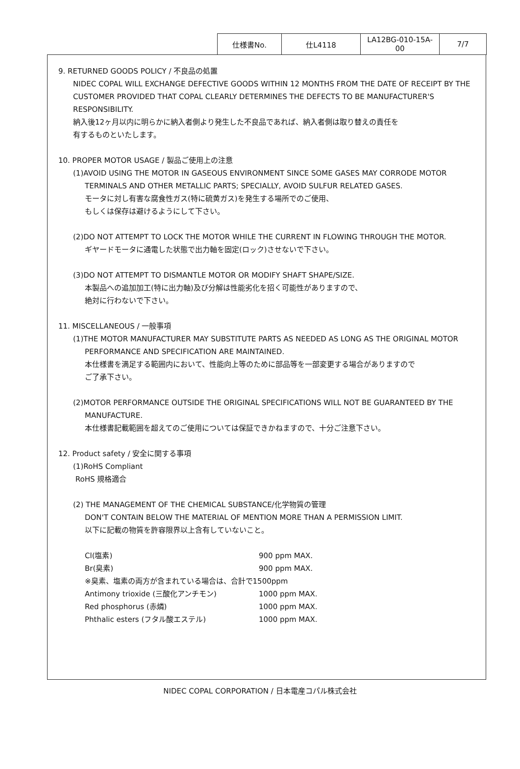| 仕様書No. | 仕L4118 | LA12BG-010-15A-00 | 7/7 |
9. RETURNED GOODS POLICY / 不良品の処置
NIDEC COPAL WILL EXCHANGE DEFECTIVE GOODS WITHIN 12 MONTHS FROM THE DATE OF RECEIPT BY THE CUSTOMER PROVIDED THAT COPAL CLEARLY DETERMINES THE DEFECTS TO BE MANUFACTURER'S RESPONSIBILITY.
納入後12ヶ月以内に明らかに納入者側より発生した不良品であれば、納入者側は取り替えの責任を
有するものといたします。
10. PROPER MOTOR USAGE / 製品ご使用上の注意
(1)AVOID USING THE MOTOR IN GASEOUS ENVIRONMENT SINCE SOME GASES MAY CORRODE MOTOR
TERMINALS AND OTHER METALLIC PARTS; SPECIALLY, AVOID SULFUR RELATED GASES.
モータに対し有害な腐食性ガス(特に硫黄ガス)を発生する場所でのご使用、
もしくは保存は避けるようにして下さい。
(2)DO NOT ATTEMPT TO LOCK THE MOTOR WHILE THE CURRENT IN FLOWING THROUGH THE MOTOR.
ギヤードモータに通電した状態で出力軸を固定(ロック)させないで下さい。
(3)DO NOT ATTEMPT TO DISMANTLE MOTOR OR MODIFY SHAFT SHAPE/SIZE.
本製品への追加加工(特に出力軸)及び分解は性能劣化を招く可能性がありますので、
絶対に行わないで下さい。
11. MISCELLANEOUS / 一般事項
(1)THE MOTOR MANUFACTURER MAY SUBSTITUTE PARTS AS NEEDED AS LONG AS THE ORIGINAL MOTOR
PERFORMANCE AND SPECIFICATION ARE MAINTAINED.
本仕様書を満足する範囲内において、性能向上等のために部品等を一部変更する場合がありますので
ご了承下さい。
(2)MOTOR PERFORMANCE OUTSIDE THE ORIGINAL SPECIFICATIONS WILL NOT BE GUARANTEED BY THE
MANUFACTURE.
本仕様書記載範囲を超えてのご使用については保証できかねますので、十分ご注意下さい。
12. Product safety / 安全に関する事項
(1)RoHS Compliant
RoHS 規格適合
(2) THE MANAGEMENT OF THE CHEMICAL SUBSTANCE/化学物質の管理
DON'T CONTAIN BELOW THE MATERIAL OF MENTION MORE THAN A PERMISSION LIMIT.
以下に記載の物質を許容限界以上含有していないこと。
| Cl(塩素) | 900 ppm MAX. |
| Br(臭素) | 900 ppm MAX. |
| ※臭素、塩素の両方が含まれている場合は、合計で1500ppm | |
| Antimony trioxide (三酸化アンチモン) | 1000 ppm MAX. |
| Red phosphorus (赤燐) | 1000 ppm MAX. |
| Phthalic esters (フタル酸エステル) | 1000 ppm MAX. |
NIDEC COPAL CORPORATION / 日本電産コパル株式会社